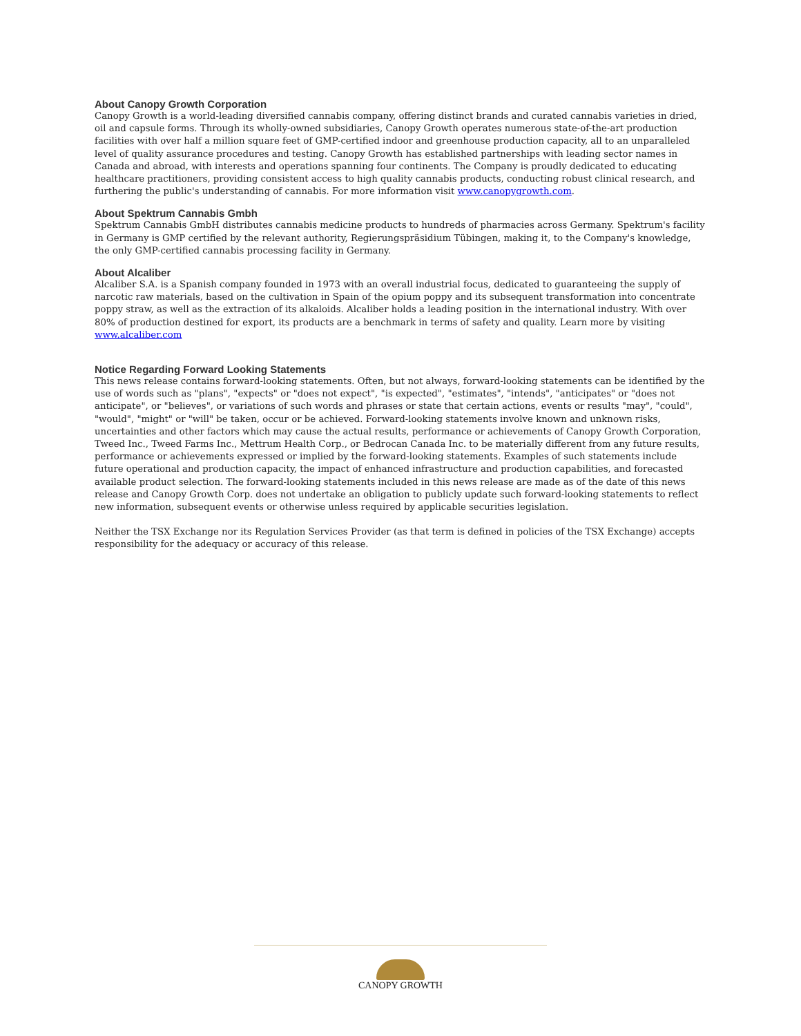About Canopy Growth Corporation
Canopy Growth is a world-leading diversified cannabis company, offering distinct brands and curated cannabis varieties in dried, oil and capsule forms. Through its wholly-owned subsidiaries, Canopy Growth operates numerous state-of-the-art production facilities with over half a million square feet of GMP-certified indoor and greenhouse production capacity, all to an unparalleled level of quality assurance procedures and testing. Canopy Growth has established partnerships with leading sector names in Canada and abroad, with interests and operations spanning four continents. The Company is proudly dedicated to educating healthcare practitioners, providing consistent access to high quality cannabis products, conducting robust clinical research, and furthering the public's understanding of cannabis. For more information visit www.canopygrowth.com.
About Spektrum Cannabis Gmbh
Spektrum Cannabis GmbH distributes cannabis medicine products to hundreds of pharmacies across Germany. Spektrum's facility in Germany is GMP certified by the relevant authority, Regierungspräsidium Tübingen, making it, to the Company's knowledge, the only GMP-certified cannabis processing facility in Germany.
About Alcaliber
Alcaliber S.A. is a Spanish company founded in 1973 with an overall industrial focus, dedicated to guaranteeing the supply of narcotic raw materials, based on the cultivation in Spain of the opium poppy and its subsequent transformation into concentrate poppy straw, as well as the extraction of its alkaloids. Alcaliber holds a leading position in the international industry. With over 80% of production destined for export, its products are a benchmark in terms of safety and quality. Learn more by visiting www.alcaliber.com
Notice Regarding Forward Looking Statements
This news release contains forward-looking statements. Often, but not always, forward-looking statements can be identified by the use of words such as "plans", "expects" or "does not expect", "is expected", "estimates", "intends", "anticipates" or "does not anticipate", or "believes", or variations of such words and phrases or state that certain actions, events or results "may", "could", "would", "might" or "will" be taken, occur or be achieved. Forward-looking statements involve known and unknown risks, uncertainties and other factors which may cause the actual results, performance or achievements of Canopy Growth Corporation, Tweed Inc., Tweed Farms Inc., Mettrum Health Corp., or Bedrocan Canada Inc. to be materially different from any future results, performance or achievements expressed or implied by the forward-looking statements. Examples of such statements include future operational and production capacity, the impact of enhanced infrastructure and production capabilities, and forecasted available product selection. The forward-looking statements included in this news release are made as of the date of this news release and Canopy Growth Corp. does not undertake an obligation to publicly update such forward-looking statements to reflect new information, subsequent events or otherwise unless required by applicable securities legislation.
Neither the TSX Exchange nor its Regulation Services Provider (as that term is defined in policies of the TSX Exchange) accepts responsibility for the adequacy or accuracy of this release.
CANOPY GROWTH